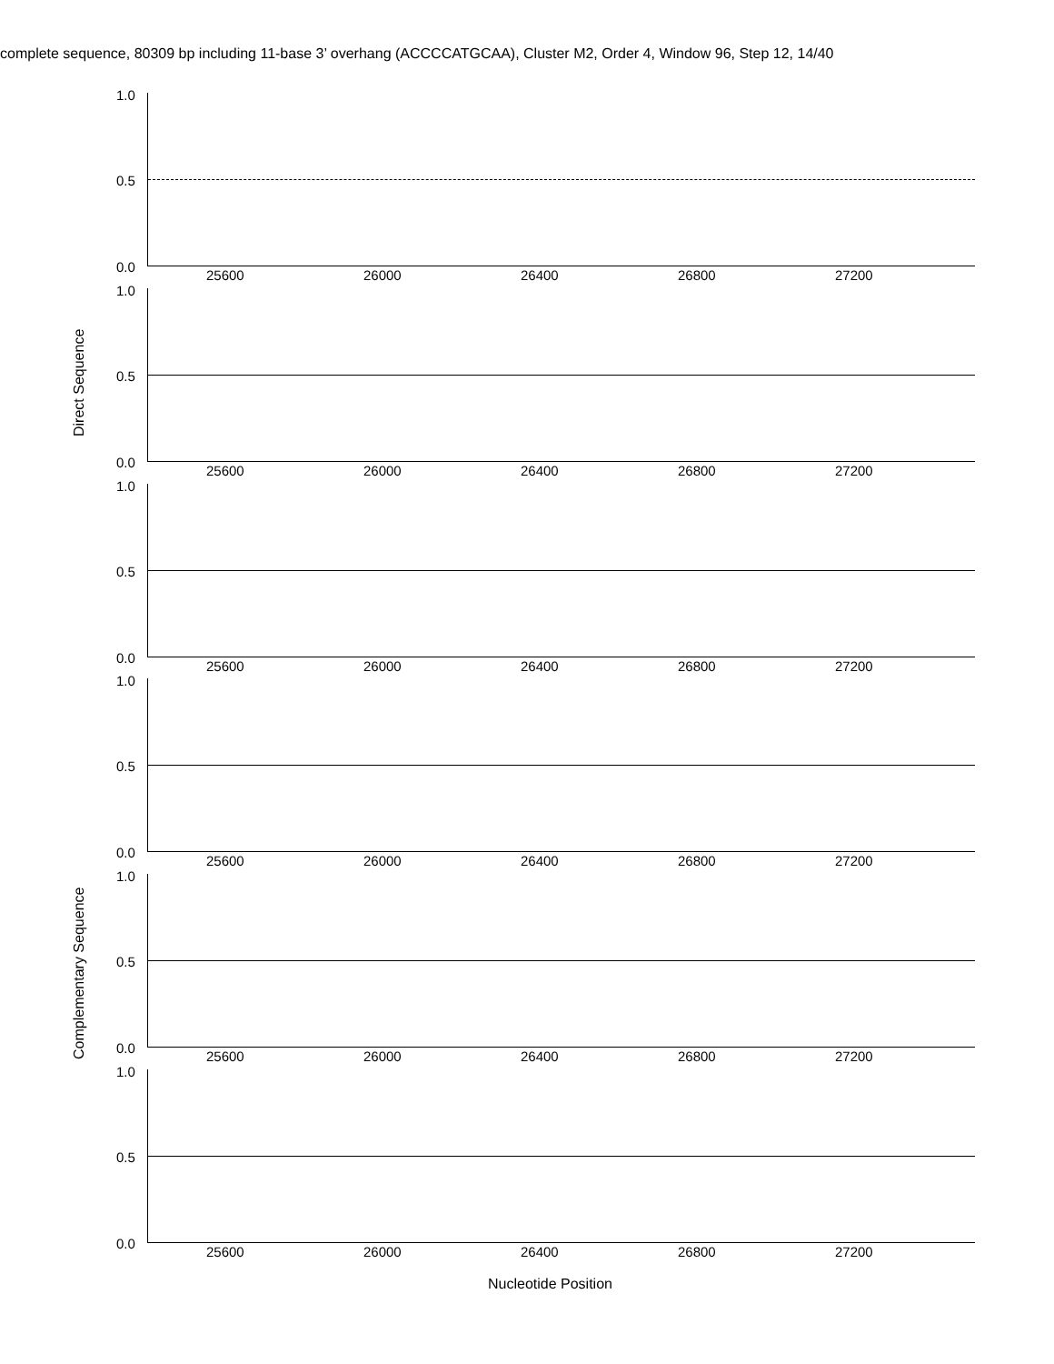complete sequence, 80309 bp including 11-base 3’ overhang (ACCCCATGCAA), Cluster M2, Order 4, Window 96, Step 12, 14/40
Direct Sequence
Complementary Sequence
1.0
0.5
0.0
25600 26000 26400 26800 27200
1.0
0.5
0.0
25600 26000 26400 26800 27200
1.0
0.5
0.0
25600 26000 26400 26800 27200
1.0
0.5
0.0
25600 26000 26400 26800 27200
1.0
0.5
0.0
25600 26000 26400 26800 27200
1.0
0.5
0.0
25600 26000 26400 26800 27200
Nucleotide Position